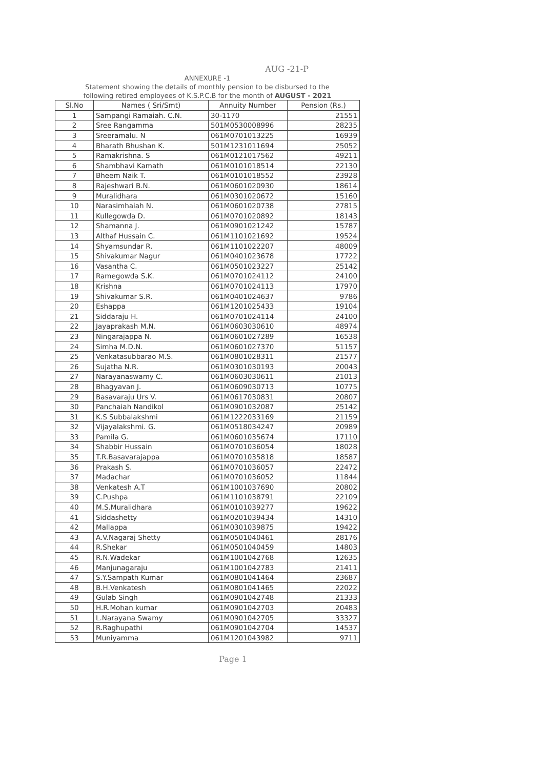AUG -21-P
ANNEXURE -1
Statement showing the details of monthly pension to be disbursed to the
following retired employees of K.S.P.C.B for the month of AUGUST - 2021
| Sl.No | Names ( Sri/Smt) | Annuity Number | Pension (Rs.) |
| --- | --- | --- | --- |
| 1 | Sampangi Ramaiah. C.N. | 30-1170 | 21551 |
| 2 | Sree Rangamma | 501M0530008996 | 28235 |
| 3 | Sreeramalu. N | 061M0701013225 | 16939 |
| 4 | Bharath Bhushan K. | 501M1231011694 | 25052 |
| 5 | Ramakrishna. S | 061M0121017562 | 49211 |
| 6 | Shambhavi Kamath | 061M0101018514 | 22130 |
| 7 | Bheem Naik T. | 061M0101018552 | 23928 |
| 8 | Rajeshwari B.N. | 061M0601020930 | 18614 |
| 9 | Muralidhara | 061M0301020672 | 15160 |
| 10 | Narasimhaiah N. | 061M0601020738 | 27815 |
| 11 | Kullegowda D. | 061M0701020892 | 18143 |
| 12 | Shamanna J. | 061M0901021242 | 15787 |
| 13 | Althaf Hussain C. | 061M1101021692 | 19524 |
| 14 | Shyamsundar R. | 061M1101022207 | 48009 |
| 15 | Shivakumar Nagur | 061M0401023678 | 17722 |
| 16 | Vasantha C. | 061M0501023227 | 25142 |
| 17 | Ramegowda S.K. | 061M0701024112 | 24100 |
| 18 | Krishna | 061M0701024113 | 17970 |
| 19 | Shivakumar S.R. | 061M0401024637 | 9786 |
| 20 | Eshappa | 061M1201025433 | 19104 |
| 21 | Siddaraju H. | 061M0701024114 | 24100 |
| 22 | Jayaprakash M.N. | 061M0603030610 | 48974 |
| 23 | Ningarajappa N. | 061M0601027289 | 16538 |
| 24 | Simha M.D.N. | 061M0601027370 | 51157 |
| 25 | Venkatasubbarao M.S. | 061M0801028311 | 21577 |
| 26 | Sujatha N.R. | 061M0301030193 | 20043 |
| 27 | Narayanaswamy C. | 061M0603030611 | 21013 |
| 28 | Bhagyavan J. | 061M0609030713 | 10775 |
| 29 | Basavaraju Urs V. | 061M0617030831 | 20807 |
| 30 | Panchaiah Nandikol | 061M0901032087 | 25142 |
| 31 | K.S Subbalakshmi | 061M1222033169 | 21159 |
| 32 | Vijayalakshmi. G. | 061M0518034247 | 20989 |
| 33 | Pamila G. | 061M0601035674 | 17110 |
| 34 | Shabbir Hussain | 061M0701036054 | 18028 |
| 35 | T.R.Basavarajappa | 061M0701035818 | 18587 |
| 36 | Prakash S. | 061M0701036057 | 22472 |
| 37 | Madachar | 061M0701036052 | 11844 |
| 38 | Venkatesh A.T | 061M1001037690 | 20802 |
| 39 | C.Pushpa | 061M1101038791 | 22109 |
| 40 | M.S.Muralidhara | 061M0101039277 | 19622 |
| 41 | Siddashetty | 061M0201039434 | 14310 |
| 42 | Mallappa | 061M0301039875 | 19422 |
| 43 | A.V.Nagaraj Shetty | 061M0501040461 | 28176 |
| 44 | R.Shekar | 061M0501040459 | 14803 |
| 45 | R.N.Wadekar | 061M1001042768 | 12635 |
| 46 | Manjunagaraju | 061M1001042783 | 21411 |
| 47 | S.Y.Sampath Kumar | 061M0801041464 | 23687 |
| 48 | B.H.Venkatesh | 061M0801041465 | 22022 |
| 49 | Gulab Singh | 061M0901042748 | 21333 |
| 50 | H.R.Mohan kumar | 061M0901042703 | 20483 |
| 51 | L.Narayana Swamy | 061M0901042705 | 33327 |
| 52 | R.Raghupathi | 061M0901042704 | 14537 |
| 53 | Muniyamma | 061M1201043982 | 9711 |
Page 1